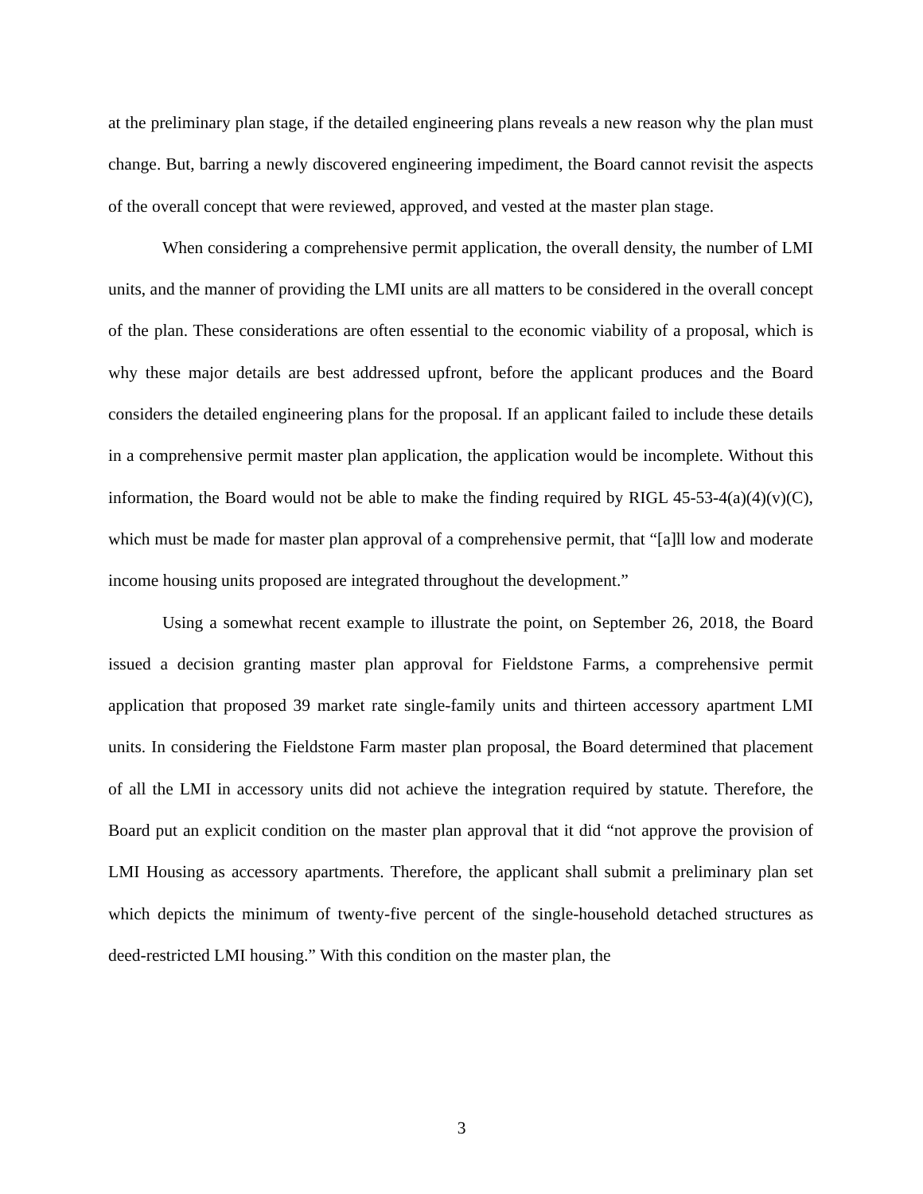at the preliminary plan stage, if the detailed engineering plans reveals a new reason why the plan must change. But, barring a newly discovered engineering impediment, the Board cannot revisit the aspects of the overall concept that were reviewed, approved, and vested at the master plan stage.
When considering a comprehensive permit application, the overall density, the number of LMI units, and the manner of providing the LMI units are all matters to be considered in the overall concept of the plan. These considerations are often essential to the economic viability of a proposal, which is why these major details are best addressed upfront, before the applicant produces and the Board considers the detailed engineering plans for the proposal. If an applicant failed to include these details in a comprehensive permit master plan application, the application would be incomplete. Without this information, the Board would not be able to make the finding required by RIGL 45-53-4(a)(4)(v)(C), which must be made for master plan approval of a comprehensive permit, that “[a]ll low and moderate income housing units proposed are integrated throughout the development.”
Using a somewhat recent example to illustrate the point, on September 26, 2018, the Board issued a decision granting master plan approval for Fieldstone Farms, a comprehensive permit application that proposed 39 market rate single-family units and thirteen accessory apartment LMI units. In considering the Fieldstone Farm master plan proposal, the Board determined that placement of all the LMI in accessory units did not achieve the integration required by statute. Therefore, the Board put an explicit condition on the master plan approval that it did “not approve the provision of LMI Housing as accessory apartments. Therefore, the applicant shall submit a preliminary plan set which depicts the minimum of twenty-five percent of the single-household detached structures as deed-restricted LMI housing.” With this condition on the master plan, the
3